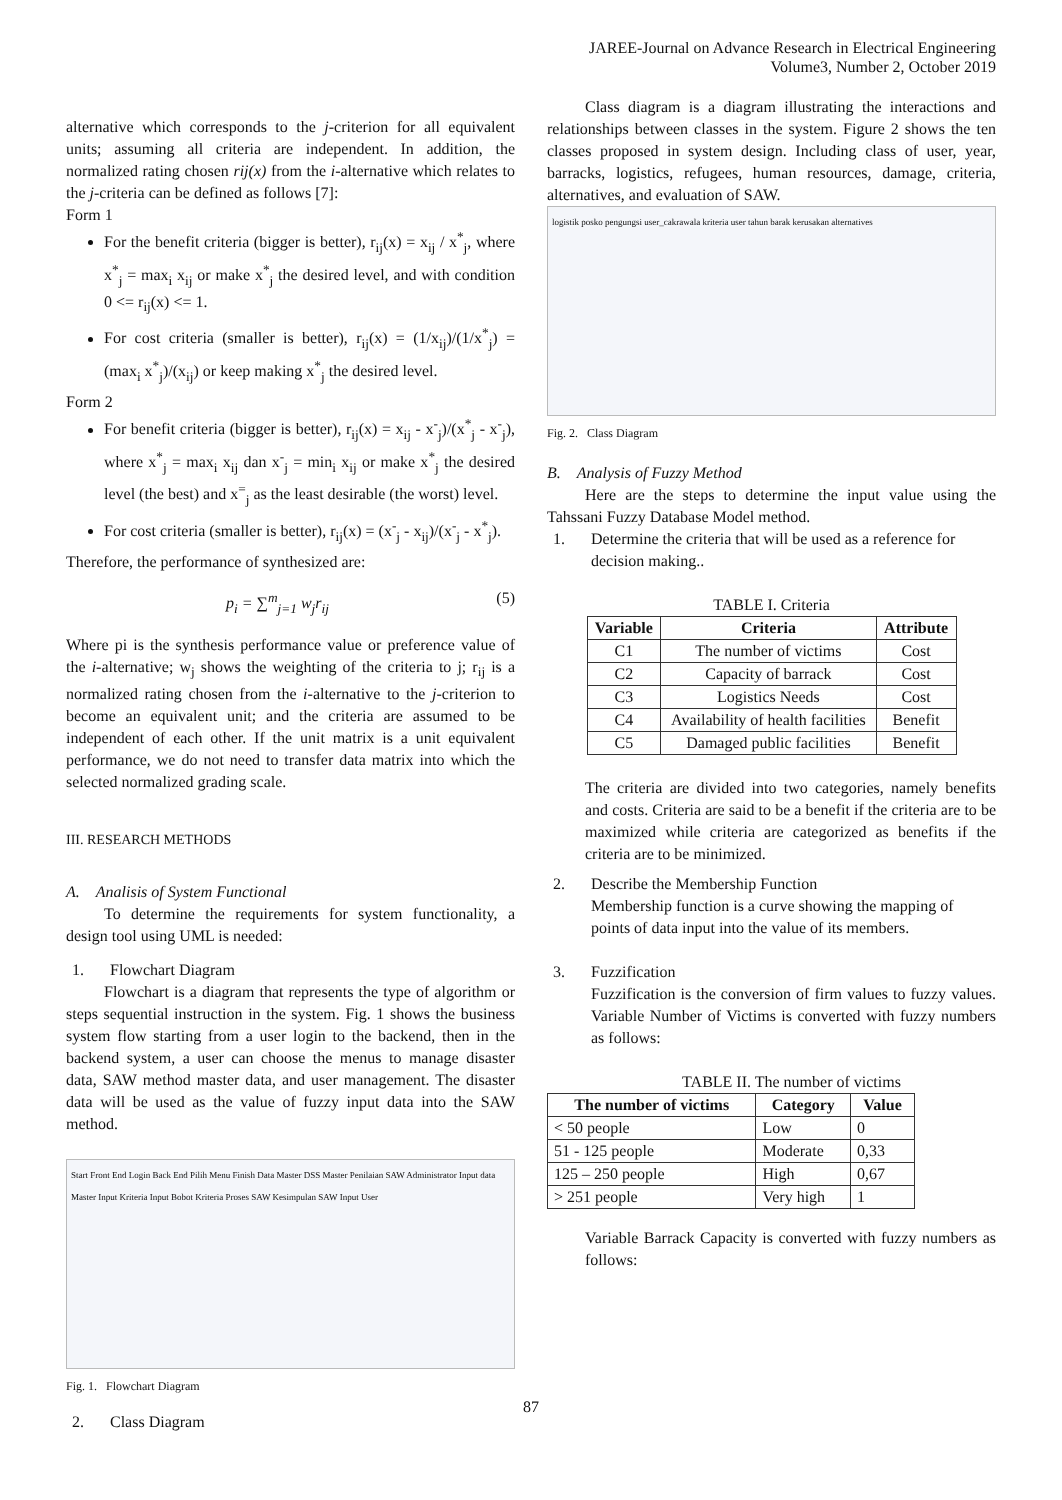JAREE-Journal on Advance Research in Electrical Engineering
Volume3, Number 2, October 2019
alternative which corresponds to the j-criterion for all equivalent units; assuming all criteria are independent. In addition, the normalized rating chosen rij(x) from the i-alternative which relates to the j-criteria can be defined as follows [7]:
Form 1
For the benefit criteria (bigger is better), r<sub>ij</sub>(x) = x<sub>ij</sub> / x<sup>*</sup><sub>j</sub>, where x<sup>*</sup><sub>j</sub> = max<sub>i</sub> x<sub>ij</sub> or make x<sup>*</sup><sub>j</sub> the desired level, and with condition 0 <= r<sub>ij</sub>(x) <= 1.
For cost criteria (smaller is better), r<sub>ij</sub>(x) = (1/x<sub>ij</sub>)/(1/x<sup>*</sup><sub>j</sub>) = (max<sub>i</sub> x<sup>*</sup><sub>j</sub>)/(x<sub>ij</sub>) or keep making x<sup>*</sup><sub>j</sub> the desired level.
Form 2
For benefit criteria (bigger is better), r<sub>ij</sub>(x) = x<sub>ij</sub> - x<sup>-</sup><sub>j</sub>)/(x<sup>*</sup><sub>j</sub> - x<sup>-</sup><sub>j</sub>), where x<sup>*</sup><sub>j</sub> = max<sub>i</sub> x<sub>ij</sub> dan x<sup>-</sup><sub>j</sub> = min<sub>i</sub> x<sub>ij</sub> or make x<sup>*</sup><sub>j</sub> the desired level (the best) and x<sup>=</sup><sub>j</sub> as the least desirable (the worst) level.
For cost criteria (smaller is better), r<sub>ij</sub>(x) = (x<sup>-</sup><sub>j</sub> - x<sub>ij</sub>)/(x<sup>-</sup><sub>j</sub> - x<sup>*</sup><sub>j</sub>).
Therefore, the performance of synthesized are:
p<sub>i</sub> = ∑<sup>m</sup><sub>j=1</sub> w<sub>j</sub>r<sub>ij</sub> (5)
Where pi is the synthesis performance value or preference value of the i-alternative; w<sub>j</sub> shows the weighting of the criteria to j; r<sub>ij</sub> is a normalized rating chosen from the i-alternative to the j-criterion to become an equivalent unit; and the criteria are assumed to be independent of each other. If the unit matrix is a unit equivalent performance, we do not need to transfer data matrix into which the selected normalized grading scale.
III. RESEARCH METHODS
A. Analisis of System Functional
To determine the requirements for system functionality, a design tool using UML is needed:
1. Flowchart Diagram
Flowchart is a diagram that represents the type of algorithm or steps sequential instruction in the system. Fig. 1 shows the business system flow starting from a user login to the backend, then in the backend system, a user can choose the menus to manage disaster data, SAW method master data, and user management. The disaster data will be used as the value of fuzzy input data into the SAW method.
Start Front End Login Back End Pilih Menu Finish Data Master DSS Master Penilaian SAW Administrator Input data Master Input Kriteria Input Bobot Kriteria Proses SAW Kesimpulan SAW Input User
Fig. 1. Flowchart Diagram
2. Class Diagram
Class diagram is a diagram illustrating the interactions and relationships between classes in the system. Figure 2 shows the ten classes proposed in system design. Including class of user, year, barracks, logistics, refugees, human resources, damage, criteria, alternatives, and evaluation of SAW.
logistik posko pengungsi user_cakrawala kriteria user tahun barak kerusakan alternatives
Fig. 2. Class Diagram
B. Analysis of Fuzzy Method
Here are the steps to determine the input value using the Tahssani Fuzzy Database Model method.
1. Determine the criteria that will be used as a reference for decision making..
TABLE I. Criteria
| Variable | Criteria | Attribute |
| --- | --- | --- |
| C1 | The number of victims | Cost |
| C2 | Capacity of barrack | Cost |
| C3 | Logistics Needs | Cost |
| C4 | Availability of health facilities | Benefit |
| C5 | Damaged public facilities | Benefit |
The criteria are divided into two categories, namely benefits and costs. Criteria are said to be a benefit if the criteria are to be maximized while criteria are categorized as benefits if the criteria are to be minimized.
2. Describe the Membership Function
Membership function is a curve showing the mapping of points of data input into the value of its members.
3. Fuzzification
Fuzzification is the conversion of firm values to fuzzy values. Variable Number of Victims is converted with fuzzy numbers as follows:
TABLE II. The number of victims
| The number of victims | Category | Value |
| --- | --- | --- |
| < 50 people | Low | 0 |
| 51 - 125 people | Moderate | 0,33 |
| 125 – 250 people | High | 0,67 |
| > 251 people | Very high | 1 |
Variable Barrack Capacity is converted with fuzzy numbers as follows:
87